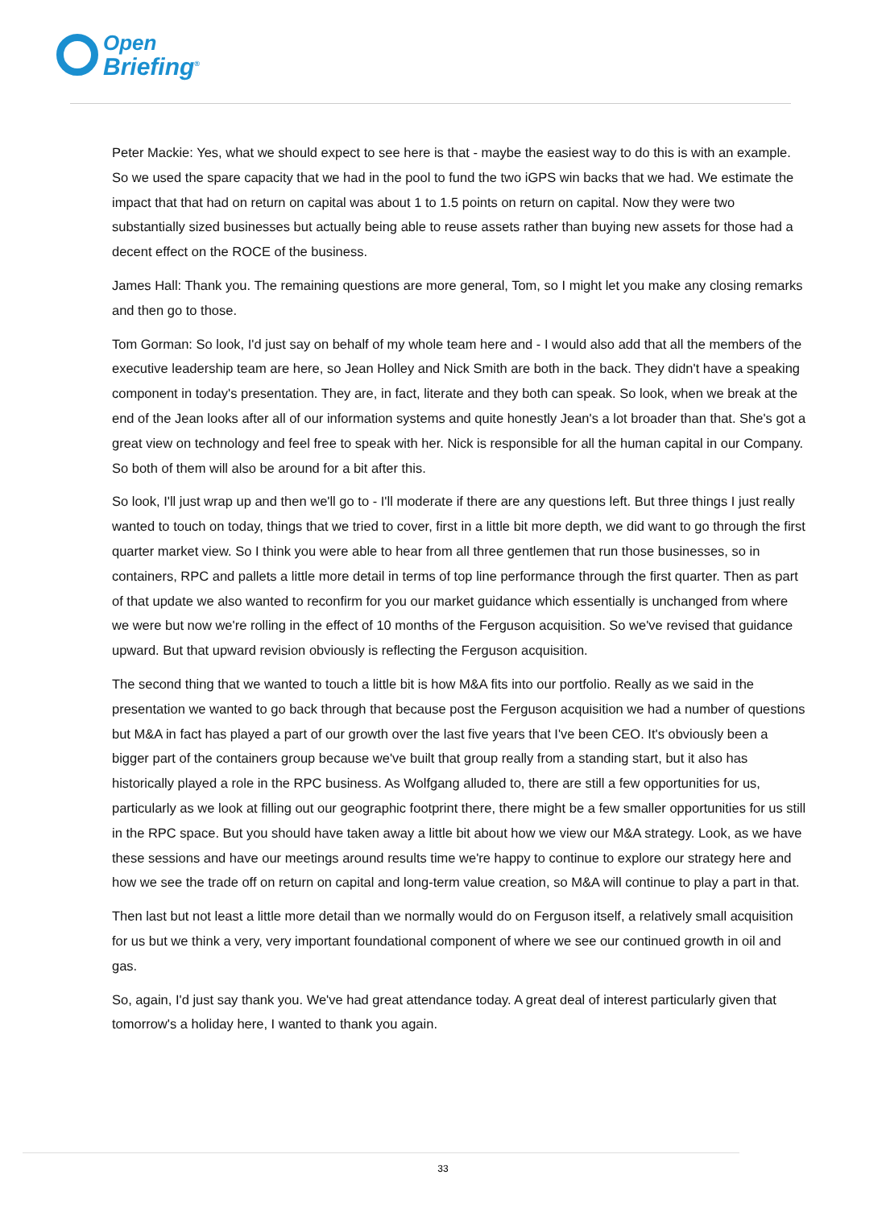Open
Briefing<sup>®</sup>
Peter Mackie: Yes, what we should expect to see here is that - maybe the easiest way to do this is with an example. So we used the spare capacity that we had in the pool to fund the two iGPS win backs that we had. We estimate the impact that that had on return on capital was about 1 to 1.5 points on return on capital. Now they were two substantially sized businesses but actually being able to reuse assets rather than buying new assets for those had a decent effect on the ROCE of the business.
James Hall: Thank you. The remaining questions are more general, Tom, so I might let you make any closing remarks and then go to those.
Tom Gorman: So look, I'd just say on behalf of my whole team here and - I would also add that all the members of the executive leadership team are here, so Jean Holley and Nick Smith are both in the back. They didn't have a speaking component in today's presentation. They are, in fact, literate and they both can speak. So look, when we break at the end of the Jean looks after all of our information systems and quite honestly Jean's a lot broader than that. She's got a great view on technology and feel free to speak with her. Nick is responsible for all the human capital in our Company. So both of them will also be around for a bit after this.
So look, I'll just wrap up and then we'll go to - I'll moderate if there are any questions left. But three things I just really wanted to touch on today, things that we tried to cover, first in a little bit more depth, we did want to go through the first quarter market view. So I think you were able to hear from all three gentlemen that run those businesses, so in containers, RPC and pallets a little more detail in terms of top line performance through the first quarter. Then as part of that update we also wanted to reconfirm for you our market guidance which essentially is unchanged from where we were but now we're rolling in the effect of 10 months of the Ferguson acquisition. So we've revised that guidance upward. But that upward revision obviously is reflecting the Ferguson acquisition.
The second thing that we wanted to touch a little bit is how M&A fits into our portfolio. Really as we said in the presentation we wanted to go back through that because post the Ferguson acquisition we had a number of questions but M&A in fact has played a part of our growth over the last five years that I've been CEO. It's obviously been a bigger part of the containers group because we've built that group really from a standing start, but it also has historically played a role in the RPC business. As Wolfgang alluded to, there are still a few opportunities for us, particularly as we look at filling out our geographic footprint there, there might be a few smaller opportunities for us still in the RPC space. But you should have taken away a little bit about how we view our M&A strategy. Look, as we have these sessions and have our meetings around results time we're happy to continue to explore our strategy here and how we see the trade off on return on capital and long-term value creation, so M&A will continue to play a part in that.
Then last but not least a little more detail than we normally would do on Ferguson itself, a relatively small acquisition for us but we think a very, very important foundational component of where we see our continued growth in oil and gas.
So, again, I'd just say thank you. We've had great attendance today. A great deal of interest particularly given that tomorrow's a holiday here, I wanted to thank you again.
33